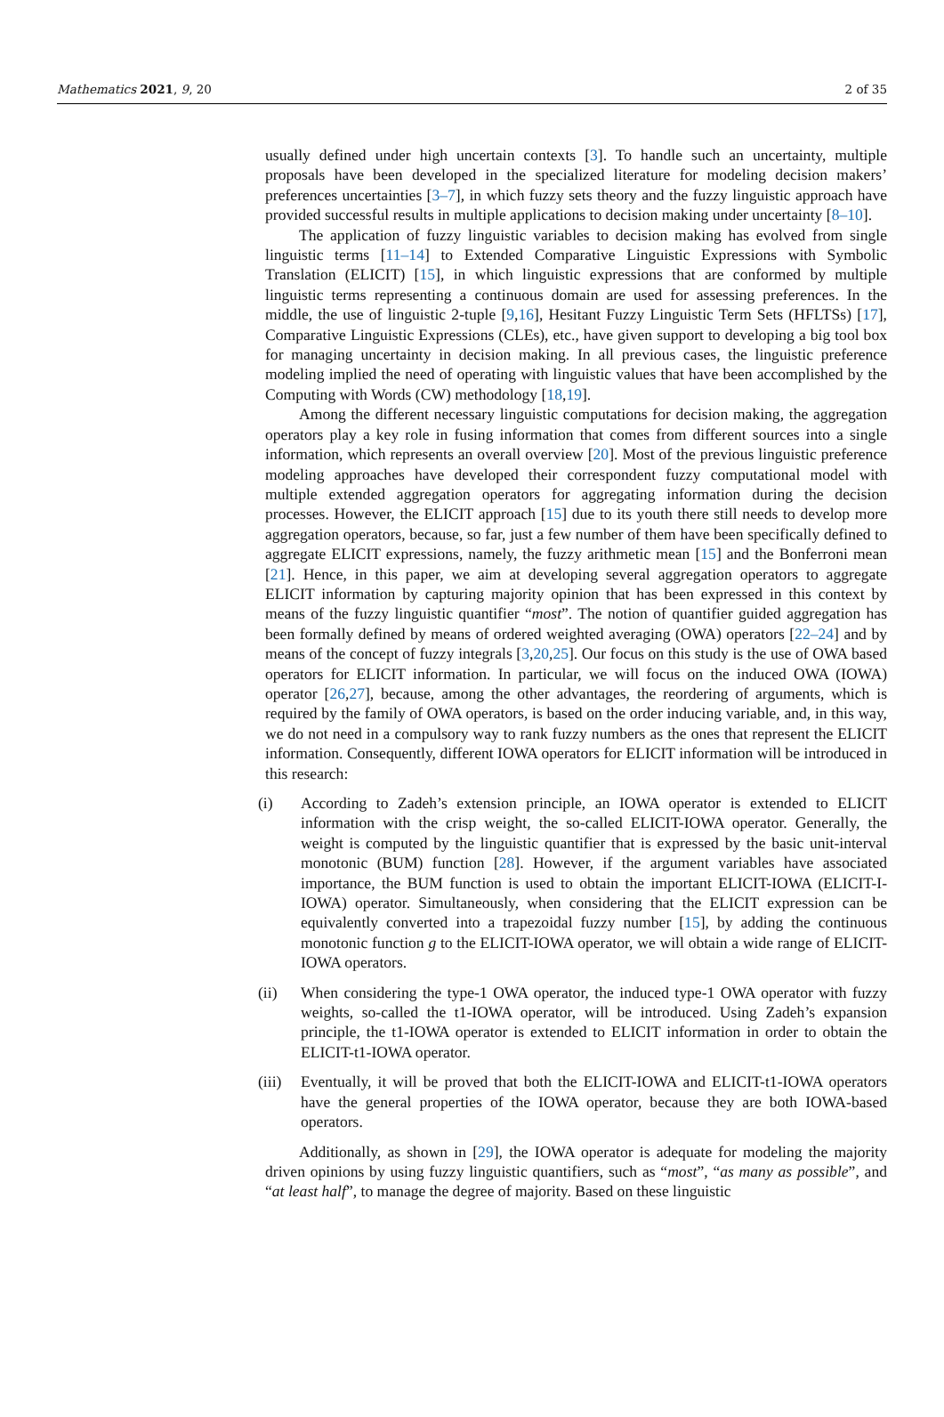Mathematics 2021, 9, 20 2 of 35
usually defined under high uncertain contexts [3]. To handle such an uncertainty, multiple proposals have been developed in the specialized literature for modeling decision makers’ preferences uncertainties [3–7], in which fuzzy sets theory and the fuzzy linguistic approach have provided successful results in multiple applications to decision making under uncertainty [8–10].
The application of fuzzy linguistic variables to decision making has evolved from single linguistic terms [11–14] to Extended Comparative Linguistic Expressions with Symbolic Translation (ELICIT) [15], in which linguistic expressions that are conformed by multiple linguistic terms representing a continuous domain are used for assessing preferences. In the middle, the use of linguistic 2-tuple [9,16], Hesitant Fuzzy Linguistic Term Sets (HFLTSs) [17], Comparative Linguistic Expressions (CLEs), etc., have given support to developing a big tool box for managing uncertainty in decision making. In all previous cases, the linguistic preference modeling implied the need of operating with linguistic values that have been accomplished by the Computing with Words (CW) methodology [18,19].
Among the different necessary linguistic computations for decision making, the aggregation operators play a key role in fusing information that comes from different sources into a single information, which represents an overall overview [20]. Most of the previous linguistic preference modeling approaches have developed their correspondent fuzzy computational model with multiple extended aggregation operators for aggregating information during the decision processes. However, the ELICIT approach [15] due to its youth there still needs to develop more aggregation operators, because, so far, just a few number of them have been specifically defined to aggregate ELICIT expressions, namely, the fuzzy arithmetic mean [15] and the Bonferroni mean [21]. Hence, in this paper, we aim at developing several aggregation operators to aggregate ELICIT information by capturing majority opinion that has been expressed in this context by means of the fuzzy linguistic quantifier “most”. The notion of quantifier guided aggregation has been formally defined by means of ordered weighted averaging (OWA) operators [22–24] and by means of the concept of fuzzy integrals [3,20,25]. Our focus on this study is the use of OWA based operators for ELICIT information. In particular, we will focus on the induced OWA (IOWA) operator [26,27], because, among the other advantages, the reordering of arguments, which is required by the family of OWA operators, is based on the order inducing variable, and, in this way, we do not need in a compulsory way to rank fuzzy numbers as the ones that represent the ELICIT information. Consequently, different IOWA operators for ELICIT information will be introduced in this research:
(i) According to Zadeh’s extension principle, an IOWA operator is extended to ELICIT information with the crisp weight, the so-called ELICIT-IOWA operator. Generally, the weight is computed by the linguistic quantifier that is expressed by the basic unit-interval monotonic (BUM) function [28]. However, if the argument variables have associated importance, the BUM function is used to obtain the important ELICIT-IOWA (ELICIT-I-IOWA) operator. Simultaneously, when considering that the ELICIT expression can be equivalently converted into a trapezoidal fuzzy number [15], by adding the continuous monotonic function g to the ELICIT-IOWA operator, we will obtain a wide range of ELICIT-IOWA operators.
(ii) When considering the type-1 OWA operator, the induced type-1 OWA operator with fuzzy weights, so-called the t1-IOWA operator, will be introduced. Using Zadeh’s expansion principle, the t1-IOWA operator is extended to ELICIT information in order to obtain the ELICIT-t1-IOWA operator.
(iii) Eventually, it will be proved that both the ELICIT-IOWA and ELICIT-t1-IOWA operators have the general properties of the IOWA operator, because they are both IOWA-based operators.
Additionally, as shown in [29], the IOWA operator is adequate for modeling the majority driven opinions by using fuzzy linguistic quantifiers, such as “most”, “as many as possible”, and “at least half”, to manage the degree of majority. Based on these linguistic